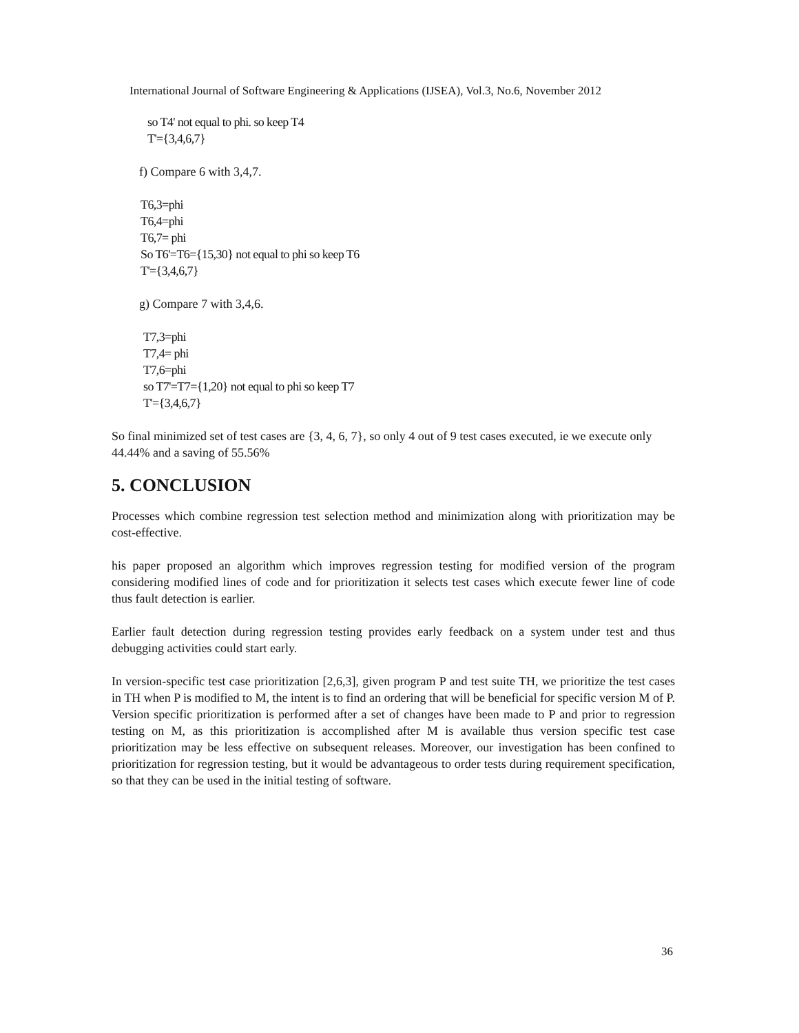International Journal of Software Engineering & Applications (IJSEA), Vol.3, No.6, November 2012
so T4' not equal to phi. so keep T4
T'={3,4,6,7}
f) Compare 6 with 3,4,7.
T6,3=phi
T6,4=phi
T6,7= phi
So T6'=T6={15,30} not equal to phi so keep T6
T'={3,4,6,7}
g) Compare 7 with 3,4,6.
T7,3=phi
T7,4= phi
T7,6=phi
so T7'=T7={1,20} not equal to phi so keep T7
T'={3,4,6,7}
So final minimized set of test cases are {3, 4, 6, 7}, so only 4 out of 9 test cases executed, ie we execute only 44.44% and a saving of 55.56%
5. CONCLUSION
Processes which combine regression test selection method and minimization along with prioritization may be cost-effective.
his paper proposed an algorithm which improves regression testing for modified version of the program considering modified lines of code and for prioritization it selects test cases which execute fewer line of code thus fault detection is earlier.
Earlier fault detection during regression testing provides early feedback on a system under test and thus debugging activities could start early.
In version-specific test case prioritization [2,6,3], given program P and test suite TH, we prioritize the test cases in TH when P is modified to M, the intent is to find an ordering that will be beneficial for specific version M of P. Version specific prioritization is performed after a set of changes have been made to P and prior to regression testing on M, as this prioritization is accomplished after M is available thus version specific test case prioritization may be less effective on subsequent releases. Moreover, our investigation has been confined to prioritization for regression testing, but it would be advantageous to order tests during requirement specification, so that they can be used in the initial testing of software.
36